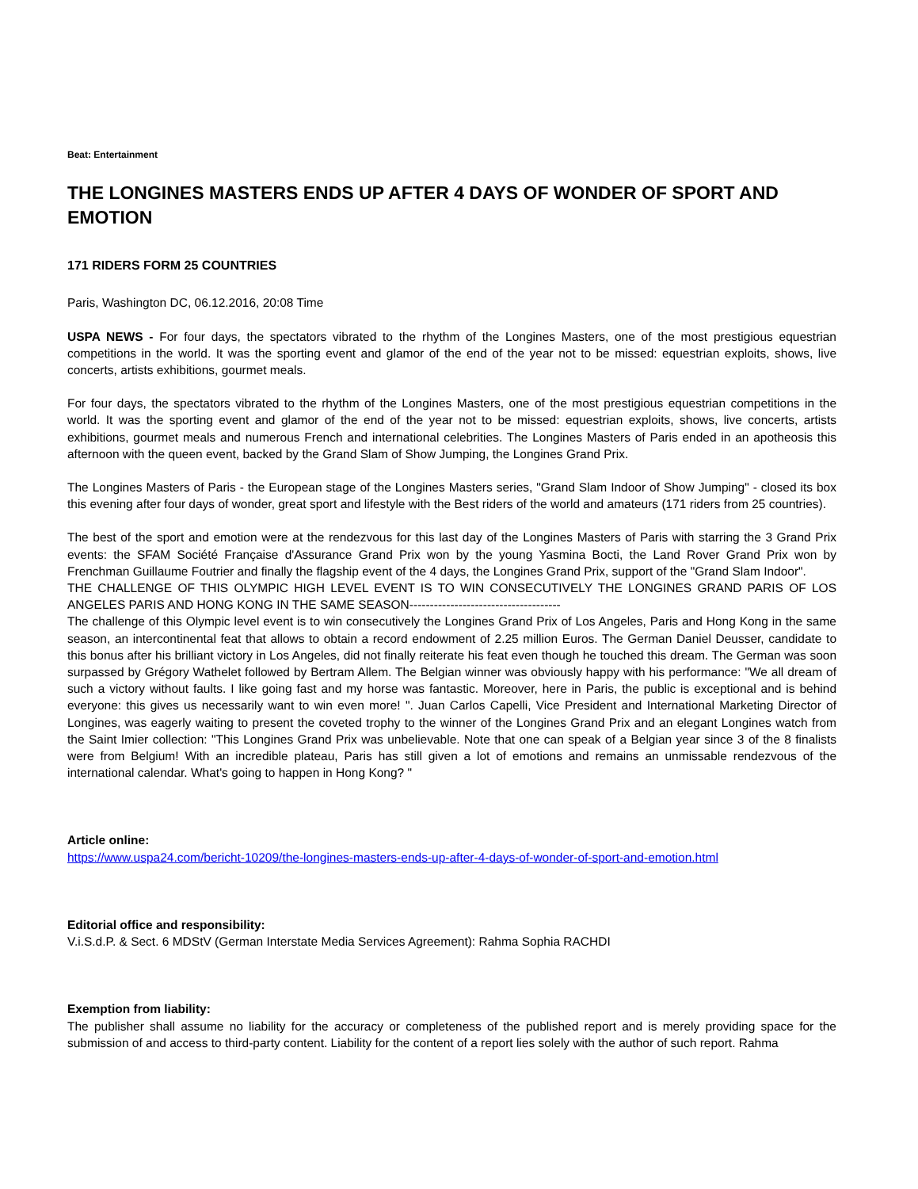Beat: Entertainment
THE LONGINES MASTERS ENDS UP AFTER 4 DAYS OF WONDER OF SPORT AND EMOTION
171 RIDERS FORM 25 COUNTRIES
Paris, Washington DC, 06.12.2016, 20:08 Time
USPA NEWS - For four days, the spectators vibrated to the rhythm of the Longines Masters, one of the most prestigious equestrian competitions in the world. It was the sporting event and glamor of the end of the year not to be missed: equestrian exploits, shows, live concerts, artists exhibitions, gourmet meals.
For four days, the spectators vibrated to the rhythm of the Longines Masters, one of the most prestigious equestrian competitions in the world. It was the sporting event and glamor of the end of the year not to be missed: equestrian exploits, shows, live concerts, artists exhibitions, gourmet meals and numerous French and international celebrities. The Longines Masters of Paris ended in an apotheosis this afternoon with the queen event, backed by the Grand Slam of Show Jumping, the Longines Grand Prix.
The Longines Masters of Paris - the European stage of the Longines Masters series, "Grand Slam Indoor of Show Jumping" - closed its box this evening after four days of wonder, great sport and lifestyle with the Best riders of the world and amateurs (171 riders from 25 countries).
The best of the sport and emotion were at the rendezvous for this last day of the Longines Masters of Paris with starring the 3 Grand Prix events: the SFAM Société Française d'Assurance Grand Prix won by the young Yasmina Bocti, the Land Rover Grand Prix won by Frenchman Guillaume Foutrier and finally the flagship event of the 4 days, the Longines Grand Prix, support of the "Grand Slam Indoor".
THE CHALLENGE OF THIS OLYMPIC HIGH LEVEL EVENT IS TO WIN CONSECUTIVELY THE LONGINES GRAND PARIS OF LOS ANGELES PARIS AND HONG KONG IN THE SAME SEASON-------------------------------------
The challenge of this Olympic level event is to win consecutively the Longines Grand Prix of Los Angeles, Paris and Hong Kong in the same season, an intercontinental feat that allows to obtain a record endowment of 2.25 million Euros. The German Daniel Deusser, candidate to this bonus after his brilliant victory in Los Angeles, did not finally reiterate his feat even though he touched this dream. The German was soon surpassed by Grégory Wathelet followed by Bertram Allem. The Belgian winner was obviously happy with his performance: "We all dream of such a victory without faults. I like going fast and my horse was fantastic. Moreover, here in Paris, the public is exceptional and is behind everyone: this gives us necessarily want to win even more! ". Juan Carlos Capelli, Vice President and International Marketing Director of Longines, was eagerly waiting to present the coveted trophy to the winner of the Longines Grand Prix and an elegant Longines watch from the Saint Imier collection: "This Longines Grand Prix was unbelievable. Note that one can speak of a Belgian year since 3 of the 8 finalists were from Belgium! With an incredible plateau, Paris has still given a lot of emotions and remains an unmissable rendezvous of the international calendar. What's going to happen in Hong Kong? "
Article online:
https://www.uspa24.com/bericht-10209/the-longines-masters-ends-up-after-4-days-of-wonder-of-sport-and-emotion.html
Editorial office and responsibility:
V.i.S.d.P. & Sect. 6 MDStV (German Interstate Media Services Agreement): Rahma Sophia RACHDI
Exemption from liability:
The publisher shall assume no liability for the accuracy or completeness of the published report and is merely providing space for the submission of and access to third-party content. Liability for the content of a report lies solely with the author of such report. Rahma